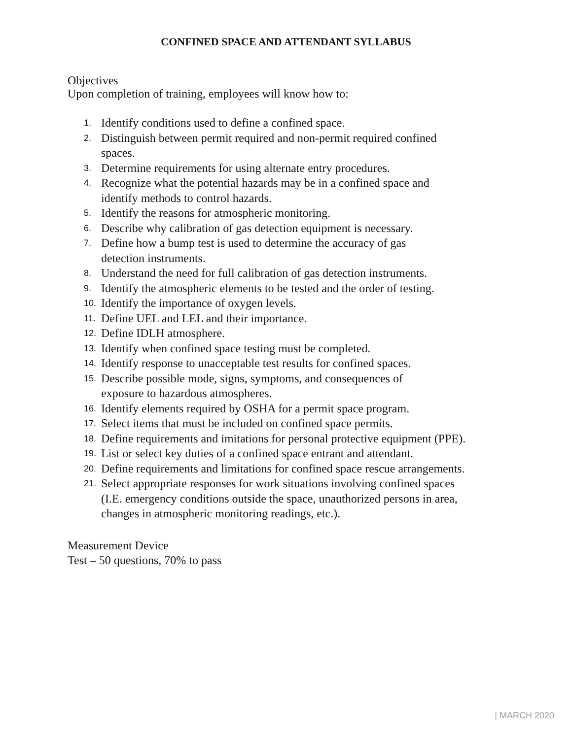CONFINED SPACE AND ATTENDANT SYLLABUS
Objectives
Upon completion of training, employees will know how to:
1. Identify conditions used to define a confined space.
2. Distinguish between permit required and non-permit required confined
spaces.
3. Determine requirements for using alternate entry procedures.
4. Recognize what the potential hazards may be in a confined space and
identify methods to control hazards.
5. Identify the reasons for atmospheric monitoring.
6. Describe why calibration of gas detection equipment is necessary.
7. Define how a bump test is used to determine the accuracy of gas
detection instruments.
8. Understand the need for full calibration of gas detection instruments.
9. Identify the atmospheric elements to be tested and the order of testing.
10. Identify the importance of oxygen levels.
11. Define UEL and LEL and their importance.
12. Define IDLH atmosphere.
13. Identify when confined space testing must be completed.
14. Identify response to unacceptable test results for confined spaces.
15. Describe possible mode, signs, symptoms, and consequences of
exposure to hazardous atmospheres.
16. Identify elements required by OSHA for a permit space program.
17. Select items that must be included on confined space permits.
18. Define requirements and imitations for personal protective equipment (PPE).
19. List or select key duties of a confined space entrant and attendant.
20. Define requirements and limitations for confined space rescue arrangements.
21. Select appropriate responses for work situations involving confined spaces
(I.E. emergency conditions outside the space, unauthorized persons in area,
changes in atmospheric monitoring readings, etc.).
Measurement Device
Test – 50 questions, 70% to pass
| MARCH 2020